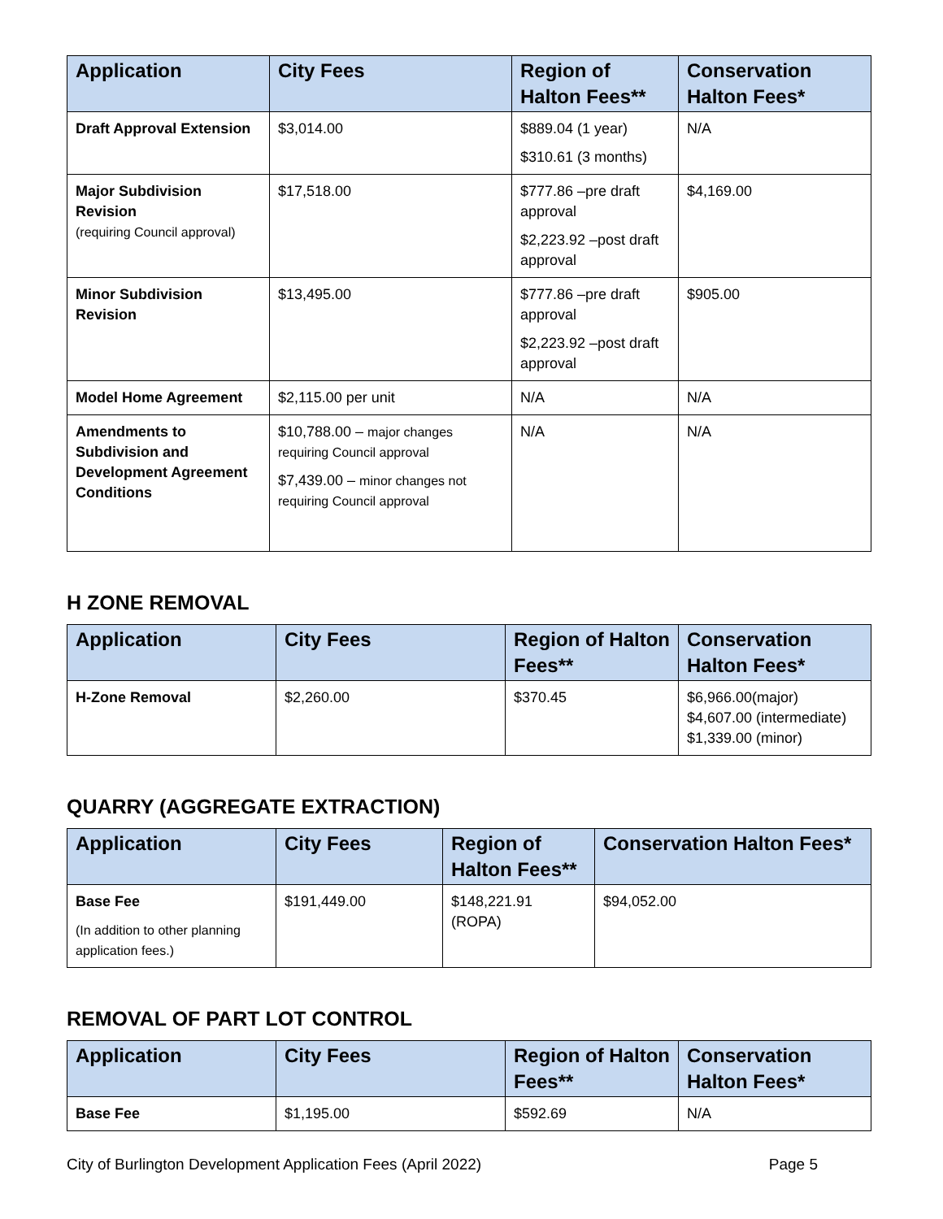| Application | City Fees | Region of Halton Fees** | Conservation Halton Fees* |
| --- | --- | --- | --- |
| Draft Approval Extension | $3,014.00 | $889.04 (1 year) $310.61 (3 months) | N/A |
| Major Subdivision Revision (requiring Council approval) | $17,518.00 | $777.86 –pre draft approval $2,223.92 –post draft approval | $4,169.00 |
| Minor Subdivision Revision | $13,495.00 | $777.86 –pre draft approval $2,223.92 –post draft approval | $905.00 |
| Model Home Agreement | $2,115.00 per unit | N/A | N/A |
| Amendments to Subdivision and Development Agreement Conditions | $10,788.00 – major changes requiring Council approval $7,439.00 – minor changes not requiring Council approval | N/A | N/A |
H ZONE REMOVAL
| Application | City Fees | Region of Halton Fees** | Conservation Halton Fees* |
| --- | --- | --- | --- |
| H-Zone Removal | $2,260.00 | $370.45 | $6,966.00(major) $4,607.00 (intermediate) $1,339.00 (minor) |
QUARRY (AGGREGATE EXTRACTION)
| Application | City Fees | Region of Halton Fees** | Conservation Halton Fees* |
| --- | --- | --- | --- |
| Base Fee (In addition to other planning application fees.) | $191,449.00 | $148,221.91 (ROPA) | $94,052.00 |
REMOVAL OF PART LOT CONTROL
| Application | City Fees | Region of Halton Fees** | Conservation Halton Fees* |
| --- | --- | --- | --- |
| Base Fee | $1,195.00 | $592.69 | N/A |
City of Burlington Development Application Fees (April 2022) Page 5